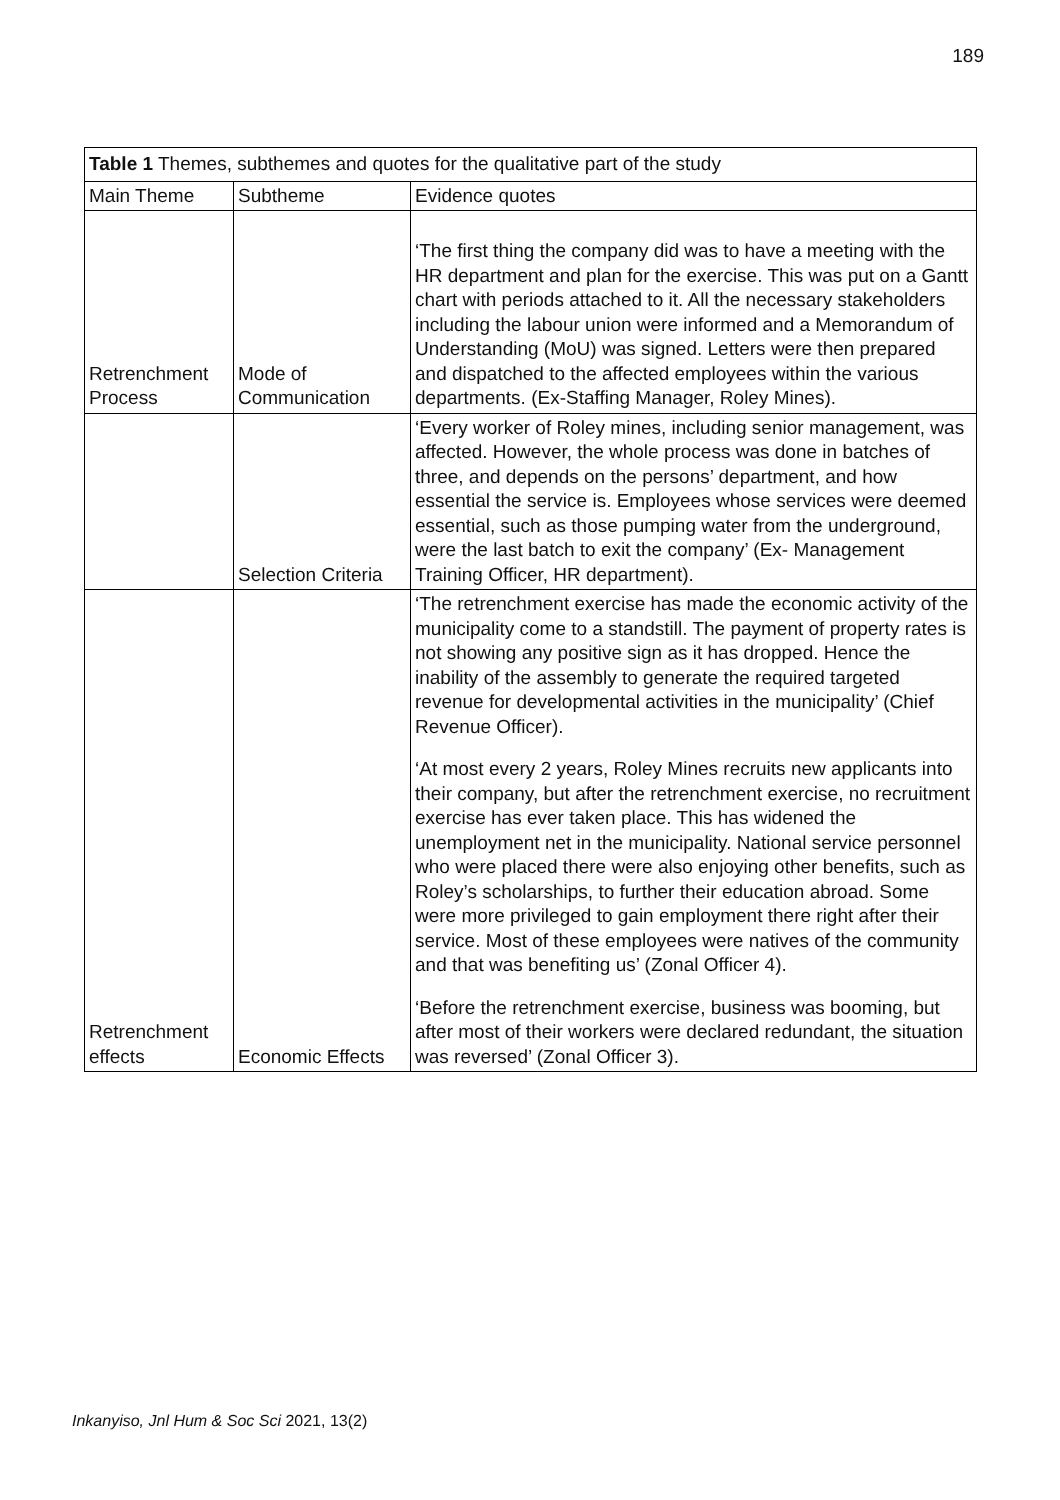189
| Table 1 Themes, subthemes and quotes for the qualitative part of the study | | |
| Main Theme | Subtheme | Evidence quotes |
| Retrenchment Process | Mode of Communication | ‘The first thing the company did was to have a meeting with the HR department and plan for the exercise. This was put on a Gantt chart with periods attached to it. All the necessary stakeholders including the labour union were informed and a Memorandum of Understanding (MoU) was signed. Letters were then prepared and dispatched to the affected employees within the various departments. (Ex-Staffing Manager, Roley Mines). |
| | Selection Criteria | ‘Every worker of Roley mines, including senior management, was affected. However, the whole process was done in batches of three, and depends on the persons’ department, and how essential the service is. Employees whose services were deemed essential, such as those pumping water from the underground, were the last batch to exit the company’ (Ex- Management Training Officer, HR department). |
| Retrenchment effects | Economic Effects | ‘The retrenchment exercise has made the economic activity of the municipality come to a standstill. The payment of property rates is not showing any positive sign as it has dropped. Hence the inability of the assembly to generate the required targeted revenue for developmental activities in the municipality’ (Chief Revenue Officer). ‘At most every 2 years, Roley Mines recruits new applicants into their company, but after the retrenchment exercise, no recruitment exercise has ever taken place. This has widened the unemployment net in the municipality. National service personnel who were placed there were also enjoying other benefits, such as Roley’s scholarships, to further their education abroad. Some were more privileged to gain employment there right after their service. Most of these employees were natives of the community and that was benefiting us’ (Zonal Officer 4). ‘Before the retrenchment exercise, business was booming, but after most of their workers were declared redundant, the situation was reversed’ (Zonal Officer 3). |
Inkanyiso, Jnl Hum & Soc Sci 2021, 13(2)